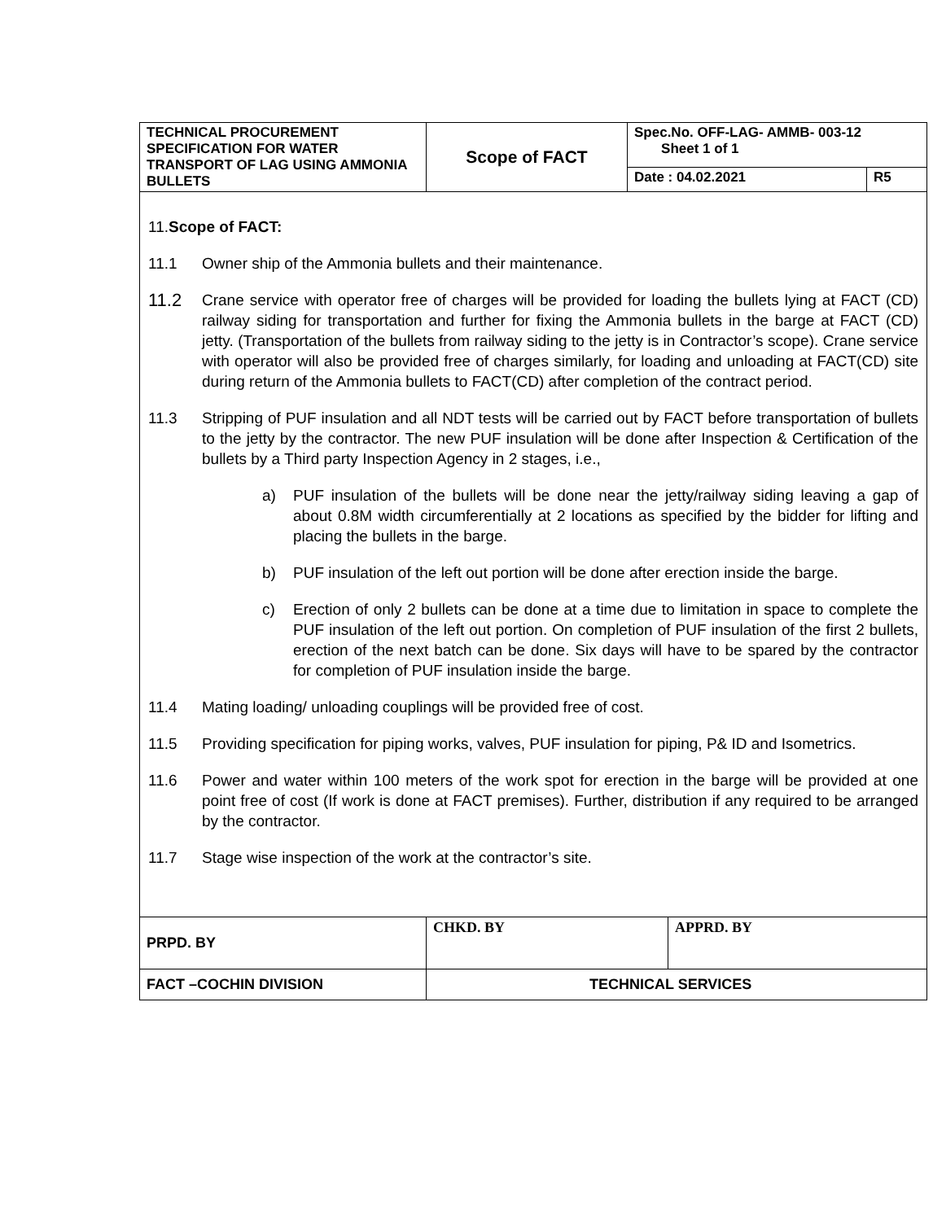| TECHNICAL PROCUREMENT SPECIFICATION FOR WATER TRANSPORT OF LAG USING AMMONIA BULLETS | Scope of FACT | Spec.No. OFF-LAG- AMMB- 003-12 Sheet 1 of 1 | |
| | | Date : 04.02.2021 | R5 |
11.Scope of FACT:
11.1 Owner ship of the Ammonia bullets and their maintenance.
11.2 Crane service with operator free of charges will be provided for loading the bullets lying at FACT (CD) railway siding for transportation and further for fixing the Ammonia bullets in the barge at FACT (CD) jetty. (Transportation of the bullets from railway siding to the jetty is in Contractor’s scope). Crane service with operator will also be provided free of charges similarly, for loading and unloading at FACT(CD) site during return of the Ammonia bullets to FACT(CD) after completion of the contract period.
11.3 Stripping of PUF insulation and all NDT tests will be carried out by FACT before transportation of bullets to the jetty by the contractor. The new PUF insulation will be done after Inspection & Certification of the bullets by a Third party Inspection Agency in 2 stages, i.e.,
a) PUF insulation of the bullets will be done near the jetty/railway siding leaving a gap of about 0.8M width circumferentially at 2 locations as specified by the bidder for lifting and placing the bullets in the barge.
b) PUF insulation of the left out portion will be done after erection inside the barge.
c) Erection of only 2 bullets can be done at a time due to limitation in space to complete the PUF insulation of the left out portion. On completion of PUF insulation of the first 2 bullets, erection of the next batch can be done. Six days will have to be spared by the contractor for completion of PUF insulation inside the barge.
11.4 Mating loading/ unloading couplings will be provided free of cost.
11.5 Providing specification for piping works, valves, PUF insulation for piping, P& ID and Isometrics.
11.6 Power and water within 100 meters of the work spot for erection in the barge will be provided at one point free of cost (If work is done at FACT premises). Further, distribution if any required to be arranged by the contractor.
11.7 Stage wise inspection of the work at the contractor’s site.
| PRPD. BY | CHKD. BY | APPRD. BY |
| FACT –COCHIN DIVISION | TECHNICAL SERVICES | |